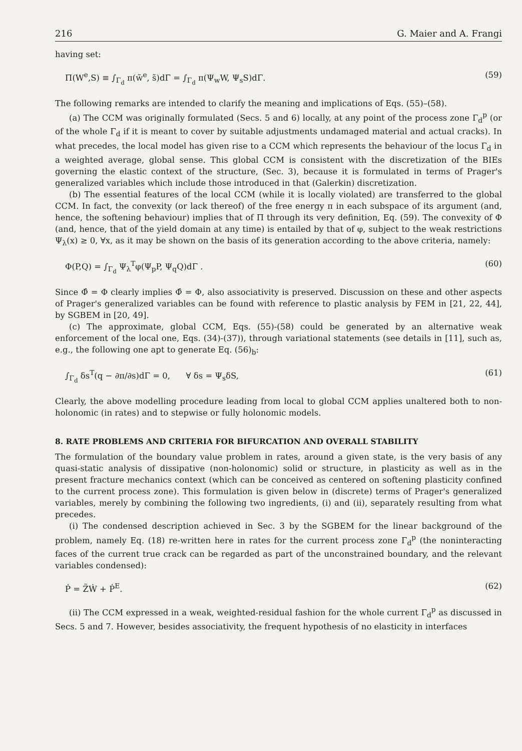216 G. Maier and A. Frangi
having set:
Π(W<sup>e</sup>,S) ≡ ∫<sub>Γ<sub>d</sub></sub> π(w̃<sup>e</sup>, s̃)dΓ = ∫<sub>Γ<sub>d</sub></sub> π(Ψ<sub>w</sub>W, Ψ<sub>s</sub>S)dΓ. (59)
The following remarks are intended to clarify the meaning and implications of Eqs. (55)–(58).
(a) The CCM was originally formulated (Secs. 5 and 6) locally, at any point of the process zone Γ<sub>d</sub><sup>p</sup> (or of the whole Γ<sub>d</sub> if it is meant to cover by suitable adjustments undamaged material and actual cracks). In what precedes, the local model has given rise to a CCM which represents the behaviour of the locus Γ<sub>d</sub> in a weighted average, global sense. This global CCM is consistent with the discretization of the BIEs governing the elastic context of the structure, (Sec. 3), because it is formulated in terms of Prager's generalized variables which include those introduced in that (Galerkin) discretization.
(b) The essential features of the local CCM (while it is locally violated) are transferred to the global CCM. In fact, the convexity (or lack thereof) of the free energy π in each subspace of its argument (and, hence, the softening behaviour) implies that of Π through its very definition, Eq. (59). The convexity of Φ (and, hence, that of the yield domain at any time) is entailed by that of φ, subject to the weak restrictions Ψ<sub>λ</sub>(x) ≥ 0, ∀x, as it may be shown on the basis of its generation according to the above criteria, namely:
Φ(P,Q) = ∫<sub>Γ<sub>d</sub></sub> Ψ<sub>λ</sub><sup>T</sup>φ(Ψ<sub>p</sub>P, Ψ<sub>q</sub>Q)dΓ . (60)
Since Φ̂ = Φ clearly implies Φ̂ = Φ, also associativity is preserved. Discussion on these and other aspects of Prager's generalized variables can be found with reference to plastic analysis by FEM in [21, 22, 44], by SGBEM in [20, 49].
(c) The approximate, global CCM, Eqs. (55)-(58) could be generated by an alternative weak enforcement of the local one, Eqs. (34)-(37)), through variational statements (see details in [11], such as, e.g., the following one apt to generate Eq. (56)<sub>b</sub>:
∫<sub>Γ<sub>d</sub></sub> δs<sup>T</sup>(q − ∂π/∂s)dΓ = 0, ∀ δs = Ψ<sub>s</sub>δS, (61)
Clearly, the above modelling procedure leading from local to global CCM applies unaltered both to non-holonomic (in rates) and to stepwise or fully holonomic models.
8. RATE PROBLEMS AND CRITERIA FOR BIFURCATION AND OVERALL STABILITY
The formulation of the boundary value problem in rates, around a given state, is the very basis of any quasi-static analysis of dissipative (non-holonomic) solid or structure, in plasticity as well as in the present fracture mechanics context (which can be conceived as centered on softening plasticity confined to the current process zone). This formulation is given below in (discrete) terms of Prager's generalized variables, merely by combining the following two ingredients, (i) and (ii), separately resulting from what precedes.
(i) The condensed description achieved in Sec. 3 by the SGBEM for the linear background of the problem, namely Eq. (18) re-written here in rates for the current process zone Γ<sub>d</sub><sup>p</sup> (the noninteracting faces of the current true crack can be regarded as part of the unconstrained boundary, and the relevant variables condensed):
Ṗ = Z̃Ẇ + Ṗ<sup>E</sup>. (62)
(ii) The CCM expressed in a weak, weighted-residual fashion for the whole current Γ<sub>d</sub><sup>p</sup> as discussed in Secs. 5 and 7. However, besides associativity, the frequent hypothesis of no elasticity in interfaces